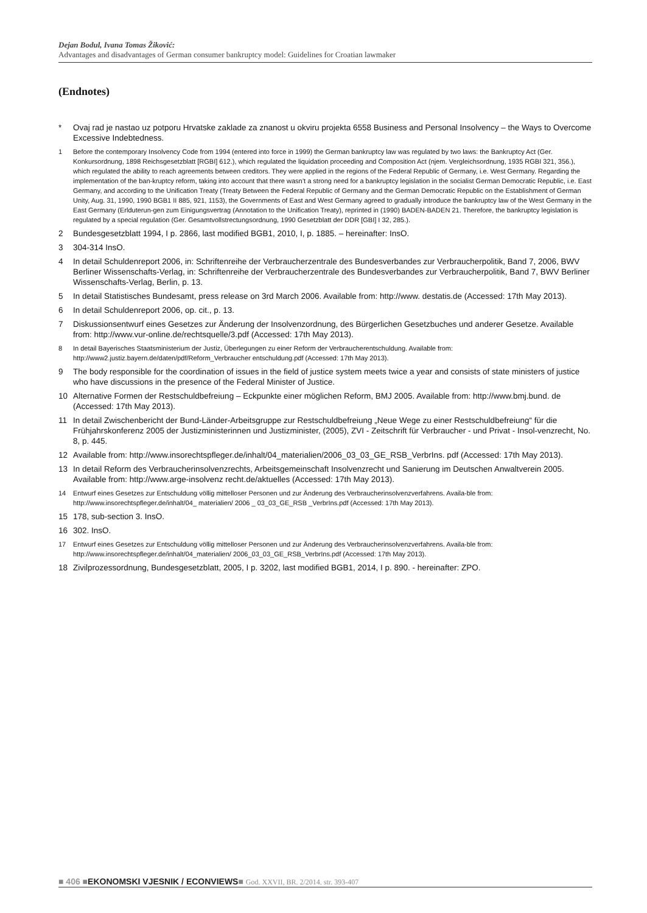Dejan Bodul, Ivana Tomas Žiković:
Advantages and disadvantages of German consumer bankruptcy model: Guidelines for Croatian lawmaker
(Endnotes)
* Ovaj rad je nastao uz potporu Hrvatske zaklade za znanost u okviru projekta 6558 Business and Personal Insolvency – the Ways to Overcome Excessive Indebtedness.
1 Before the contemporary Insolvency Code from 1994 (entered into force in 1999) the German bankruptcy law was regulated by two laws: the Bankruptcy Act (Ger. Konkursordnung, 1898 Reichsgesetzblatt [RGBI] 612.), which regulated the liquidation proceeding and Composition Act (njem. Vergleichsordnung, 1935 RGBI 321, 356.), which regulated the ability to reach agreements between creditors. They were applied in the regions of the Federal Republic of Germany, i.e. West Germany. Regarding the implementation of the ban-kruptcy reform, taking into account that there wasn’t a strong need for a bankruptcy legislation in the socialist German Democratic Republic, i.e. East Germany, and according to the Unification Treaty (Treaty Between the Federal Republic of Germany and the German Democratic Republic on the Establishment of German Unity, Aug. 31, 1990, 1990 BGB1 II 885, 921, 1153), the Governments of East and West Germany agreed to gradually introduce the bankruptcy law of the West Germany in the East Germany (Erlduterun-gen zum Einigungsvertrag (Annotation to the Unification Treaty), reprinted in (1990) BADEN-BADEN 21. Therefore, the bankruptcy legislation is regulated by a special regulation (Ger. Gesamtvollstrectungsordnung, 1990 Gesetzblatt der DDR [GBI] I 32, 285.).
2 Bundesgesetzblatt 1994, I p. 2866, last modified BGB1, 2010, I, p. 1885. – hereinafter: InsO.
3 304-314 InsO.
4 In detail Schuldenreport 2006, in: Schriftenreihe der Verbraucherzentrale des Bundesverbandes zur Verbraucherpolitik, Band 7, 2006, BWV Berliner Wissenschafts-Verlag, in: Schriftenreihe der Verbraucherzentrale des Bundesverbandes zur Verbraucherpolitik, Band 7, BWV Berliner Wissenschafts-Verlag, Berlin, p. 13.
5 In detail Statistisches Bundesamt, press release on 3rd March 2006. Available from: http://www. destatis.de (Accessed: 17th May 2013).
6 In detail Schuldenreport 2006, op. cit., p. 13.
7 Diskussionsentwurf eines Gesetzes zur Änderung der Insolvenzordnung, des Bürgerlichen Gesetzbuches und anderer Gesetze. Available from: http://www.vur-online.de/rechtsquelle/3.pdf (Accessed: 17th May 2013).
8 In detail Bayerisches Staatsministerium der Justiz, Überlegungen zu einer Reform der Verbraucherentschuldung. Available from: http://www2.justiz.bayern.de/daten/pdf/Reform_Verbraucher entschuldung.pdf (Accessed: 17th May 2013).
9 The body responsible for the coordination of issues in the field of justice system meets twice a year and consists of state ministers of justice who have discussions in the presence of the Federal Minister of Justice.
10 Alternative Formen der Restschuldbefreiung – Eckpunkte einer möglichen Reform, BMJ 2005. Available from: http://www.bmj.bund. de (Accessed: 17th May 2013).
11 In detail Zwischenbericht der Bund-Länder-Arbeitsgruppe zur Restschuldbefreiung „Neue Wege zu einer Restschuldbefreiung“ für die Frühjahrskonferenz 2005 der Justizministerinnen und Justizminister, (2005), ZVI - Zeitschrift für Verbraucher - und Privat - Insol-venzrecht, No. 8, p. 445.
12 Available from: http://www.insorechtspfleger.de/inhalt/04_materialien/2006_03_03_GE_RSB_VerbrIns. pdf (Accessed: 17th May 2013).
13 In detail Reform des Verbraucherinsolvenzrechts, Arbeitsgemeinschaft Insolvenzrecht und Sanierung im Deutschen Anwaltverein 2005. Available from: http://www.arge-insolvenz recht.de/aktuelles (Accessed: 17th May 2013).
14 Entwurf eines Gesetzes zur Entschuldung völlig mittelloser Personen und zur Änderung des Verbraucherinsolvenzverfahrens. Availa-ble from: http://www.insorechtspfleger.de/inhalt/04_ materialien/ 2006 _ 03_03_GE_RSB _VerbrIns.pdf (Accessed: 17th May 2013).
15 178, sub-section 3. InsO.
16 302. InsO.
17 Entwurf eines Gesetzes zur Entschuldung völlig mittelloser Personen und zur Änderung des Verbraucherinsolvenzverfahrens. Availa-ble from: http://www.insorechtspfleger.de/inhalt/04_materialien/ 2006_03_03_GE_RSB_VerbrIns.pdf (Accessed: 17th May 2013).
18 Zivilprozessordnung, Bundesgesetzblatt, 2005, I p. 3202, last modified BGB1, 2014, I p. 890. - hereinafter: ZPO.
■ 406 ■EKONOMSKI VJESNIK / ECONVIEWS■ God. XXVII, BR. 2/2014. str. 393-407